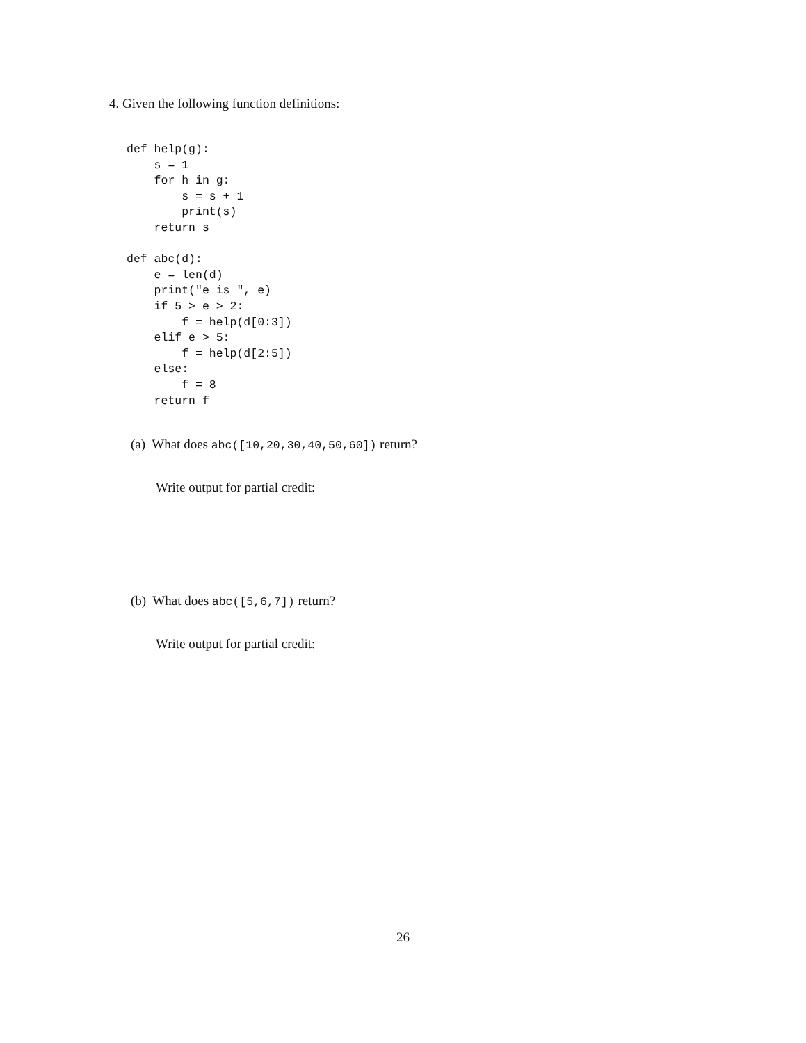4. Given the following function definitions:
def help(g):
    s = 1
    for h in g:
        s = s + 1
        print(s)
    return s

def abc(d):
    e = len(d)
    print("e is ", e)
    if 5 > e > 2:
        f = help(d[0:3])
    elif e > 5:
        f = help(d[2:5])
    else:
        f = 8
    return f
(a) What does abc([10,20,30,40,50,60]) return?
Write output for partial credit:
(b) What does abc([5,6,7]) return?
Write output for partial credit:
26